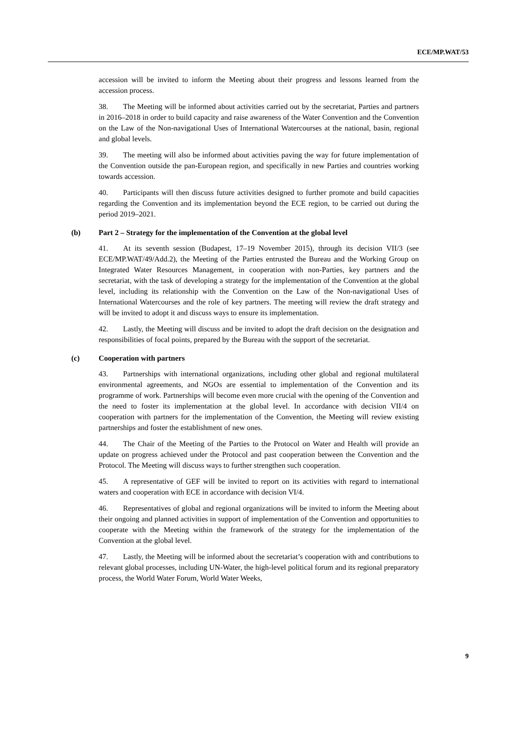ECE/MP.WAT/53
accession will be invited to inform the Meeting about their progress and lessons learned from the accession process.
38. The Meeting will be informed about activities carried out by the secretariat, Parties and partners in 2016–2018 in order to build capacity and raise awareness of the Water Convention and the Convention on the Law of the Non-navigational Uses of International Watercourses at the national, basin, regional and global levels.
39. The meeting will also be informed about activities paving the way for future implementation of the Convention outside the pan-European region, and specifically in new Parties and countries working towards accession.
40. Participants will then discuss future activities designed to further promote and build capacities regarding the Convention and its implementation beyond the ECE region, to be carried out during the period 2019–2021.
(b) Part 2 – Strategy for the implementation of the Convention at the global level
41. At its seventh session (Budapest, 17–19 November 2015), through its decision VII/3 (see ECE/MP.WAT/49/Add.2), the Meeting of the Parties entrusted the Bureau and the Working Group on Integrated Water Resources Management, in cooperation with non-Parties, key partners and the secretariat, with the task of developing a strategy for the implementation of the Convention at the global level, including its relationship with the Convention on the Law of the Non-navigational Uses of International Watercourses and the role of key partners. The meeting will review the draft strategy and will be invited to adopt it and discuss ways to ensure its implementation.
42. Lastly, the Meeting will discuss and be invited to adopt the draft decision on the designation and responsibilities of focal points, prepared by the Bureau with the support of the secretariat.
(c) Cooperation with partners
43. Partnerships with international organizations, including other global and regional multilateral environmental agreements, and NGOs are essential to implementation of the Convention and its programme of work. Partnerships will become even more crucial with the opening of the Convention and the need to foster its implementation at the global level. In accordance with decision VII/4 on cooperation with partners for the implementation of the Convention, the Meeting will review existing partnerships and foster the establishment of new ones.
44. The Chair of the Meeting of the Parties to the Protocol on Water and Health will provide an update on progress achieved under the Protocol and past cooperation between the Convention and the Protocol. The Meeting will discuss ways to further strengthen such cooperation.
45. A representative of GEF will be invited to report on its activities with regard to international waters and cooperation with ECE in accordance with decision VI/4.
46. Representatives of global and regional organizations will be invited to inform the Meeting about their ongoing and planned activities in support of implementation of the Convention and opportunities to cooperate with the Meeting within the framework of the strategy for the implementation of the Convention at the global level.
47. Lastly, the Meeting will be informed about the secretariat’s cooperation with and contributions to relevant global processes, including UN-Water, the high-level political forum and its regional preparatory process, the World Water Forum, World Water Weeks,
9